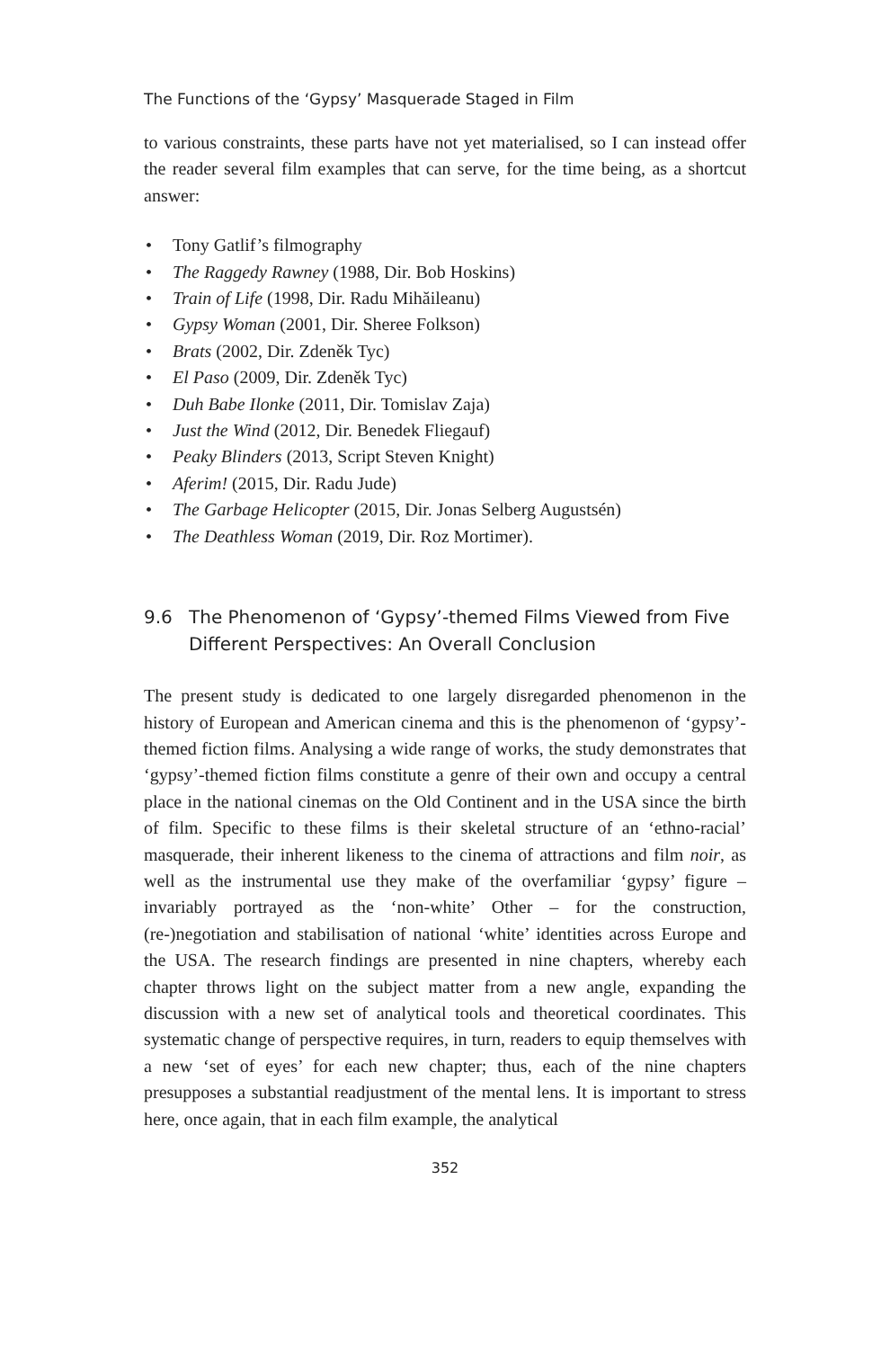The Functions of the ‘Gypsy’ Masquerade Staged in Film
to various constraints, these parts have not yet materialised, so I can instead offer the reader several film examples that can serve, for the time being, as a shortcut answer:
• Tony Gatlif’s filmography
• The Raggedy Rawney (1988, Dir. Bob Hoskins)
• Train of Life (1998, Dir. Radu Mihăileanu)
• Gypsy Woman (2001, Dir. Sheree Folkson)
• Brats (2002, Dir. Zdeněk Tyc)
• El Paso (2009, Dir. Zdeněk Tyc)
• Duh Babe Ilonke (2011, Dir. Tomislav Zaja)
• Just the Wind (2012, Dir. Benedek Fliegauf)
• Peaky Blinders (2013, Script Steven Knight)
• Aferim! (2015, Dir. Radu Jude)
• The Garbage Helicopter (2015, Dir. Jonas Selberg Augustsén)
• The Deathless Woman (2019, Dir. Roz Mortimer).
9.6 The Phenomenon of ‘Gypsy’-themed Films Viewed from Five Different Perspectives: An Overall Conclusion
The present study is dedicated to one largely disregarded phenomenon in the history of European and American cinema and this is the phenomenon of ‘gypsy’-themed fiction films. Analysing a wide range of works, the study demonstrates that ‘gypsy’-themed fiction films constitute a genre of their own and occupy a central place in the national cinemas on the Old Continent and in the USA since the birth of film. Specific to these films is their skeletal structure of an ‘ethno-racial’ masquerade, their inherent likeness to the cinema of attractions and film noir, as well as the instrumental use they make of the overfamiliar ‘gypsy’ figure – invariably portrayed as the ‘non-white’ Other – for the construction, (re-)negotiation and stabilisation of national ‘white’ identities across Europe and the USA. The research findings are presented in nine chapters, whereby each chapter throws light on the subject matter from a new angle, expanding the discussion with a new set of analytical tools and theoretical coordinates. This systematic change of perspective requires, in turn, readers to equip themselves with a new ‘set of eyes’ for each new chapter; thus, each of the nine chapters presupposes a substantial readjustment of the mental lens. It is important to stress here, once again, that in each film example, the analytical
352